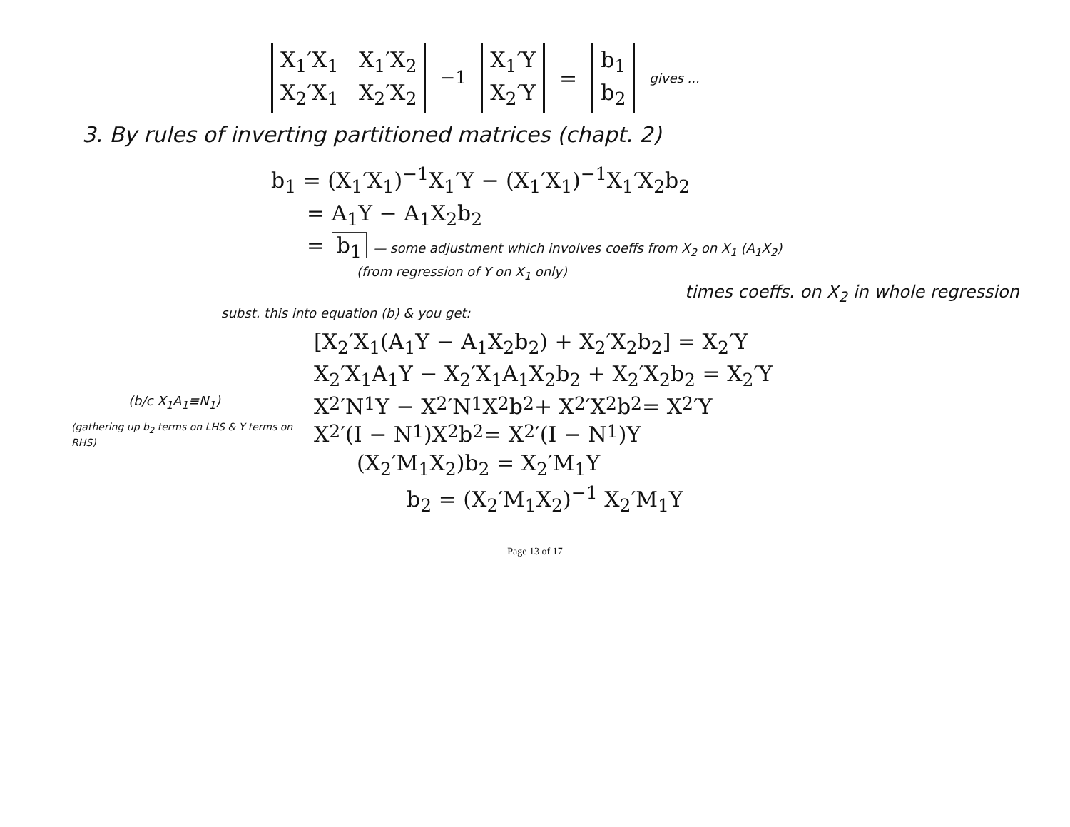X<sub>1</sub>′X<sub>1</sub> X<sub>1</sub>′X<sub>2</sub>
X<sub>2</sub>′X<sub>1</sub> X<sub>2</sub>′X<sub>2</sub>
<sup>−1</sup>
X<sub>1</sub>′Y
X<sub>2</sub>′Y
=
b<sub>1</sub>
b<sub>2</sub>
gives ...
3. By rules of inverting partitioned matrices (chapt. 2)
b<sub>1</sub> = (X<sub>1</sub>′X<sub>1</sub>)<sup>−1</sup>X<sub>1</sub>′Y − (X<sub>1</sub>′X<sub>1</sub>)<sup>−1</sup>X<sub>1</sub>′X<sub>2</sub>b<sub>2</sub>
= A<sub>1</sub>Y − A<sub>1</sub>X<sub>2</sub>b<sub>2</sub>
= b<sub>1</sub> — some adjustment which involves coeffs from X<sub>2</sub> on X<sub>1</sub> (A<sub>1</sub>X<sub>2</sub>)
(from regression of Y on X<sub>1</sub> only)
times coeffs. on X<sub>2</sub> in whole regression
subst. this into equation (b) & you get:
[X<sub>2</sub>′X<sub>1</sub>(A<sub>1</sub>Y − A<sub>1</sub>X<sub>2</sub>b<sub>2</sub>) + X<sub>2</sub>′X<sub>2</sub>b<sub>2</sub>] = X<sub>2</sub>′Y
X<sub>2</sub>′X<sub>1</sub>A<sub>1</sub>Y − X<sub>2</sub>′X<sub>1</sub>A<sub>1</sub>X<sub>2</sub>b<sub>2</sub> + X<sub>2</sub>′X<sub>2</sub>b<sub>2</sub> = X<sub>2</sub>′Y
(b/c X<sub>1</sub>A<sub>1</sub>≡N<sub>1</sub>) X<sub>2</sub>′N<sub>1</sub>Y − X<sub>2</sub>′N<sub>1</sub>X<sub>2</sub>b<sub>2</sub> + X<sub>2</sub>′X<sub>2</sub>b<sub>2</sub> = X<sub>2</sub>′Y
(gathering up b<sub>2</sub> terms on LHS & Y terms on RHS) X<sub>2</sub>′(I − N<sub>1</sub>)X<sub>2</sub>b<sub>2</sub> = X<sub>2</sub>′(I − N<sub>1</sub>)Y
(X<sub>2</sub>′M<sub>1</sub>X<sub>2</sub>)b<sub>2</sub> = X<sub>2</sub>′M<sub>1</sub>Y
b<sub>2</sub> = (X<sub>2</sub>′M<sub>1</sub>X<sub>2</sub>)<sup>−1</sup> X<sub>2</sub>′M<sub>1</sub>Y
Page 13 of 17